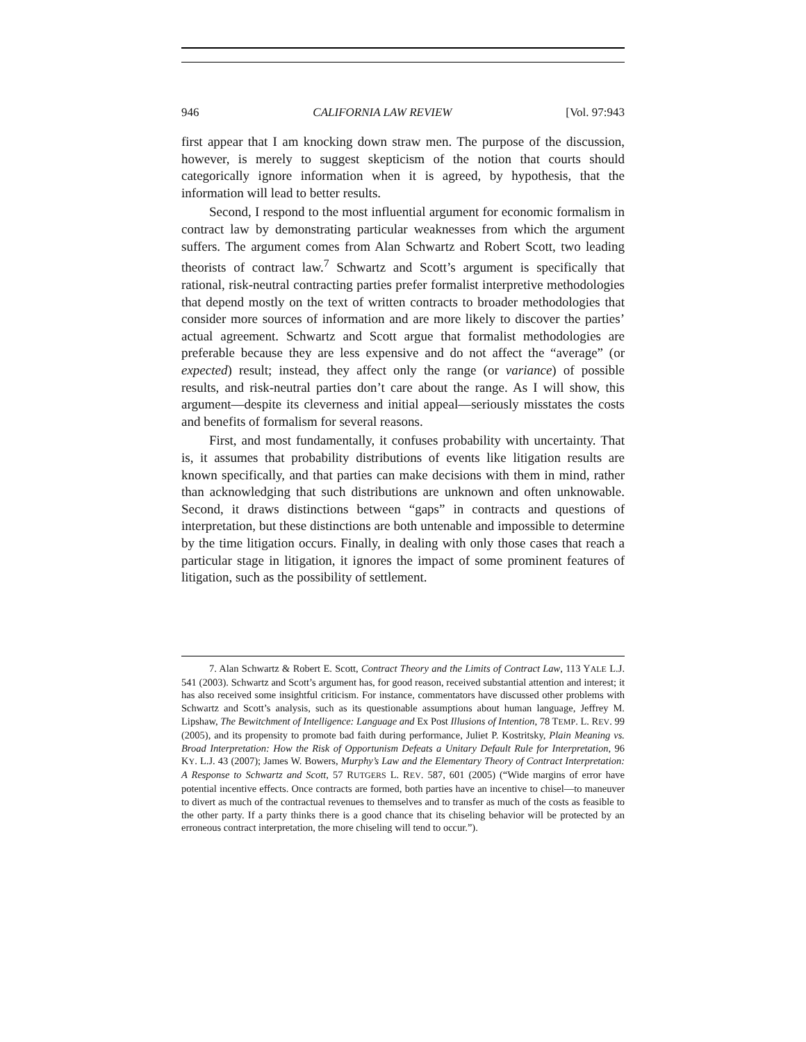946 CALIFORNIA LAW REVIEW [Vol. 97:943
first appear that I am knocking down straw men. The purpose of the discussion, however, is merely to suggest skepticism of the notion that courts should categorically ignore information when it is agreed, by hypothesis, that the information will lead to better results.
Second, I respond to the most influential argument for economic formalism in contract law by demonstrating particular weaknesses from which the argument suffers. The argument comes from Alan Schwartz and Robert Scott, two leading theorists of contract law.<sup>7</sup> Schwartz and Scott’s argument is specifically that rational, risk-neutral contracting parties prefer formalist interpretive methodologies that depend mostly on the text of written contracts to broader methodologies that consider more sources of information and are more likely to discover the parties’ actual agreement. Schwartz and Scott argue that formalist methodologies are preferable because they are less expensive and do not affect the “average” (or expected) result; instead, they affect only the range (or variance) of possible results, and risk-neutral parties don’t care about the range. As I will show, this argument—despite its cleverness and initial appeal—seriously misstates the costs and benefits of formalism for several reasons.
First, and most fundamentally, it confuses probability with uncertainty. That is, it assumes that probability distributions of events like litigation results are known specifically, and that parties can make decisions with them in mind, rather than acknowledging that such distributions are unknown and often unknowable. Second, it draws distinctions between “gaps” in contracts and questions of interpretation, but these distinctions are both untenable and impossible to determine by the time litigation occurs. Finally, in dealing with only those cases that reach a particular stage in litigation, it ignores the impact of some prominent features of litigation, such as the possibility of settlement.
7. Alan Schwartz & Robert E. Scott, Contract Theory and the Limits of Contract Law, 113 YALE L.J. 541 (2003). Schwartz and Scott’s argument has, for good reason, received substantial attention and interest; it has also received some insightful criticism. For instance, commentators have discussed other problems with Schwartz and Scott’s analysis, such as its questionable assumptions about human language, Jeffrey M. Lipshaw, The Bewitchment of Intelligence: Language and Ex Post Illusions of Intention, 78 TEMP. L. REV. 99 (2005), and its propensity to promote bad faith during performance, Juliet P. Kostritsky, Plain Meaning vs. Broad Interpretation: How the Risk of Opportunism Defeats a Unitary Default Rule for Interpretation, 96 KY. L.J. 43 (2007); James W. Bowers, Murphy’s Law and the Elementary Theory of Contract Interpretation: A Response to Schwartz and Scott, 57 RUTGERS L. REV. 587, 601 (2005) (“Wide margins of error have potential incentive effects. Once contracts are formed, both parties have an incentive to chisel—to maneuver to divert as much of the contractual revenues to themselves and to transfer as much of the costs as feasible to the other party. If a party thinks there is a good chance that its chiseling behavior will be protected by an erroneous contract interpretation, the more chiseling will tend to occur.”).